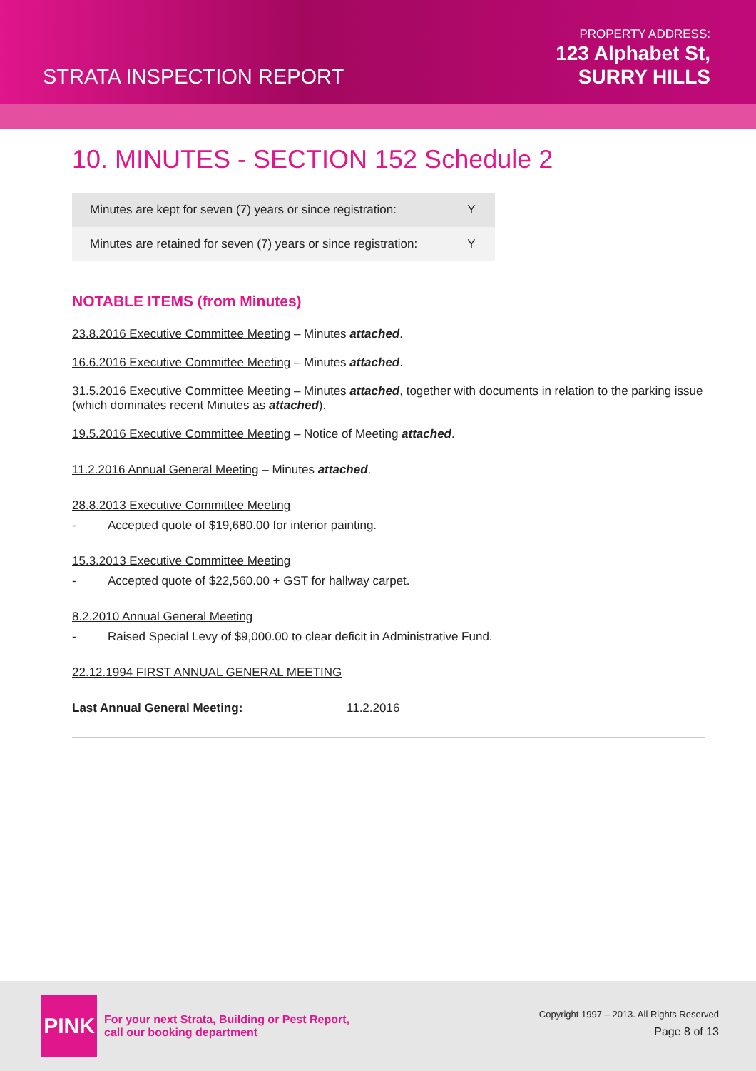STRATA INSPECTION REPORT
PROPERTY ADDRESS:
123 Alphabet St,
SURRY HILLS
10. MINUTES - SECTION 152 Schedule 2
| Minutes are kept for seven (7) years or since registration: | Y |
| Minutes are retained for seven (7) years or since registration: | Y |
NOTABLE ITEMS (from Minutes)
23.8.2016 Executive Committee Meeting – Minutes attached.
16.6.2016 Executive Committee Meeting – Minutes attached.
31.5.2016 Executive Committee Meeting – Minutes attached, together with documents in relation to the parking issue (which dominates recent Minutes as attached).
19.5.2016 Executive Committee Meeting – Notice of Meeting attached.
11.2.2016 Annual General Meeting – Minutes attached.
28.8.2013 Executive Committee Meeting
- Accepted quote of $19,680.00 for interior painting.
15.3.2013 Executive Committee Meeting
- Accepted quote of $22,560.00 + GST for hallway carpet.
8.2.2010 Annual General Meeting
- Raised Special Levy of $9,000.00 to clear deficit in Administrative Fund.
22.12.1994 FIRST ANNUAL GENERAL MEETING
Last Annual General Meeting: 11.2.2016
PINK
For your next Strata, Building or Pest Report,
call our booking department
Copyright 1997 – 2013. All Rights Reserved
Page 8 of 13